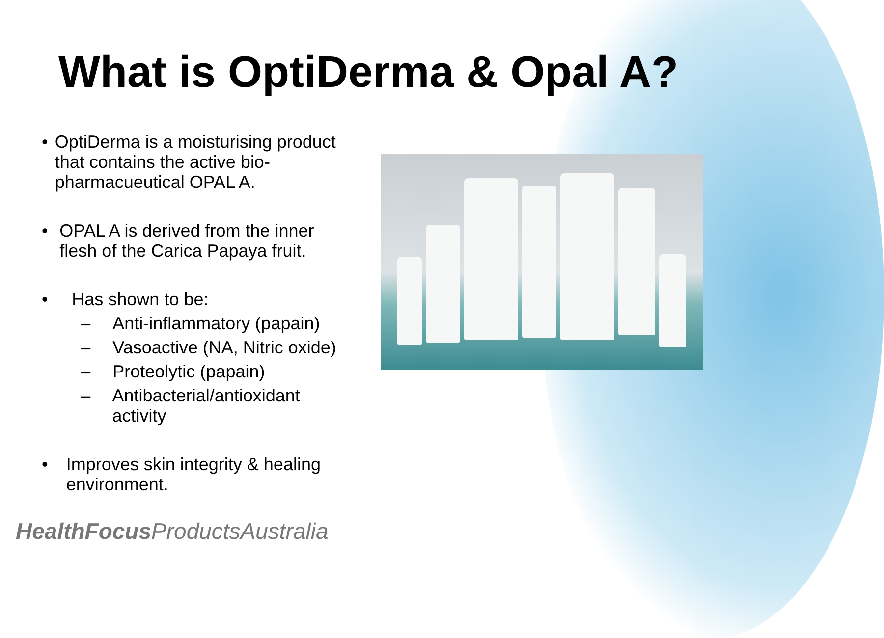What is OptiDerma & Opal A?
• OptiDerma is a moisturising product that contains the active bio-pharmacueutical OPAL A.
• OPAL A is derived from the inner flesh of the Carica Papaya fruit.
• Has shown to be:
– Anti-inflammatory (papain)
– Vasoactive (NA, Nitric oxide)
– Proteolytic (papain)
– Antibacterial/antioxidant activity
• Improves skin integrity & healing environment.
HealthFocus ProductsAustralia